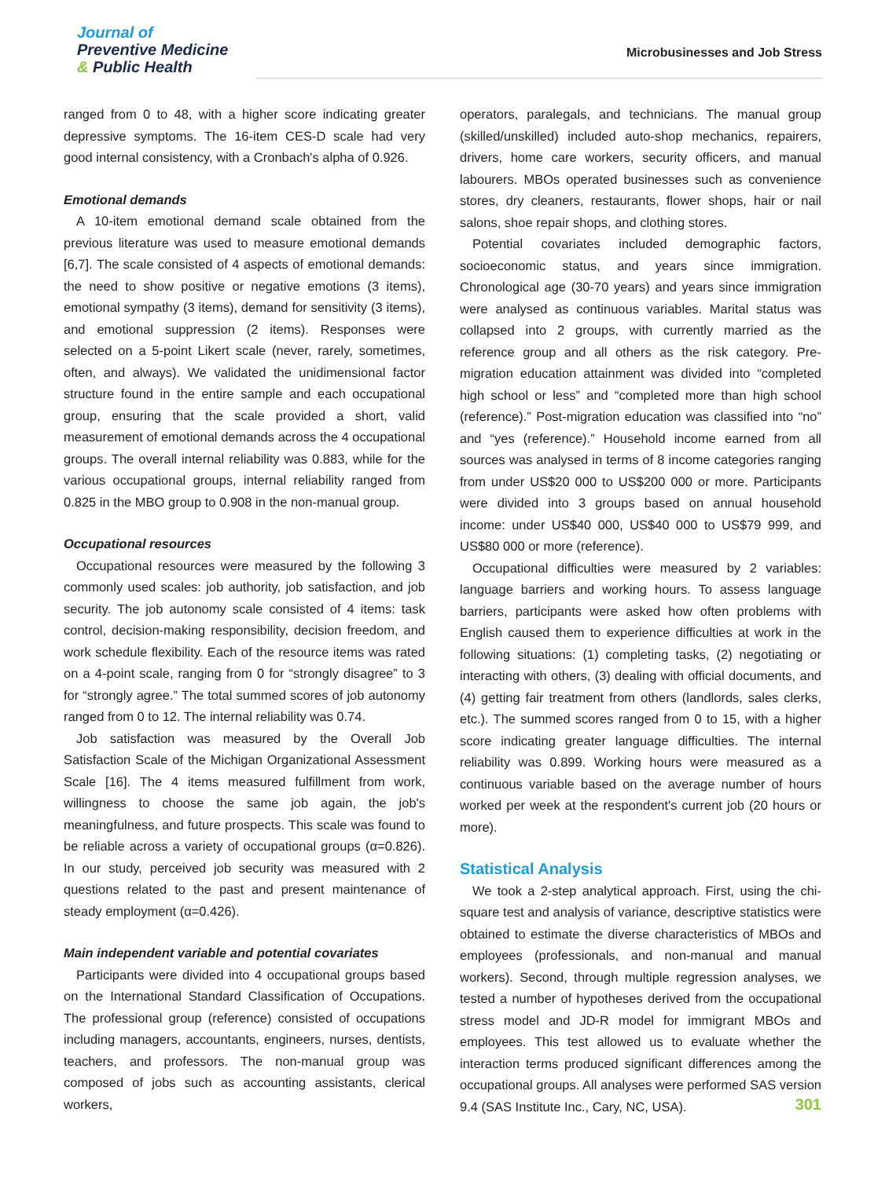Journal of
Preventive Medicine
& Public Health
Microbusinesses and Job Stress
ranged from 0 to 48, with a higher score indicating greater depressive symptoms. The 16-item CES-D scale had very good internal consistency, with a Cronbach's alpha of 0.926.
Emotional demands
A 10-item emotional demand scale obtained from the previous literature was used to measure emotional demands [6,7]. The scale consisted of 4 aspects of emotional demands: the need to show positive or negative emotions (3 items), emotional sympathy (3 items), demand for sensitivity (3 items), and emotional suppression (2 items). Responses were selected on a 5-point Likert scale (never, rarely, sometimes, often, and always). We validated the unidimensional factor structure found in the entire sample and each occupational group, ensuring that the scale provided a short, valid measurement of emotional demands across the 4 occupational groups. The overall internal reliability was 0.883, while for the various occupational groups, internal reliability ranged from 0.825 in the MBO group to 0.908 in the non-manual group.
Occupational resources
Occupational resources were measured by the following 3 commonly used scales: job authority, job satisfaction, and job security. The job autonomy scale consisted of 4 items: task control, decision-making responsibility, decision freedom, and work schedule flexibility. Each of the resource items was rated on a 4-point scale, ranging from 0 for “strongly disagree” to 3 for “strongly agree.” The total summed scores of job autonomy ranged from 0 to 12. The internal reliability was 0.74.
Job satisfaction was measured by the Overall Job Satisfaction Scale of the Michigan Organizational Assessment Scale [16]. The 4 items measured fulfillment from work, willingness to choose the same job again, the job's meaningfulness, and future prospects. This scale was found to be reliable across a variety of occupational groups (α=0.826). In our study, perceived job security was measured with 2 questions related to the past and present maintenance of steady employment (α=0.426).
Main independent variable and potential covariates
Participants were divided into 4 occupational groups based on the International Standard Classification of Occupations. The professional group (reference) consisted of occupations including managers, accountants, engineers, nurses, dentists, teachers, and professors. The non-manual group was composed of jobs such as accounting assistants, clerical workers,
operators, paralegals, and technicians. The manual group (skilled/unskilled) included auto-shop mechanics, repairers, drivers, home care workers, security officers, and manual labourers. MBOs operated businesses such as convenience stores, dry cleaners, restaurants, flower shops, hair or nail salons, shoe repair shops, and clothing stores.
Potential covariates included demographic factors, socioeconomic status, and years since immigration. Chronological age (30-70 years) and years since immigration were analysed as continuous variables. Marital status was collapsed into 2 groups, with currently married as the reference group and all others as the risk category. Pre-migration education attainment was divided into “completed high school or less” and “completed more than high school (reference).” Post-migration education was classified into “no” and “yes (reference).” Household income earned from all sources was analysed in terms of 8 income categories ranging from under US$20 000 to US$200 000 or more. Participants were divided into 3 groups based on annual household income: under US$40 000, US$40 000 to US$79 999, and US$80 000 or more (reference).
Occupational difficulties were measured by 2 variables: language barriers and working hours. To assess language barriers, participants were asked how often problems with English caused them to experience difficulties at work in the following situations: (1) completing tasks, (2) negotiating or interacting with others, (3) dealing with official documents, and (4) getting fair treatment from others (landlords, sales clerks, etc.). The summed scores ranged from 0 to 15, with a higher score indicating greater language difficulties. The internal reliability was 0.899. Working hours were measured as a continuous variable based on the average number of hours worked per week at the respondent's current job (20 hours or more).
Statistical Analysis
We took a 2-step analytical approach. First, using the chi-square test and analysis of variance, descriptive statistics were obtained to estimate the diverse characteristics of MBOs and employees (professionals, and non-manual and manual workers). Second, through multiple regression analyses, we tested a number of hypotheses derived from the occupational stress model and JD-R model for immigrant MBOs and employees. This test allowed us to evaluate whether the interaction terms produced significant differences among the occupational groups. All analyses were performed SAS version 9.4 (SAS Institute Inc., Cary, NC, USA).
301